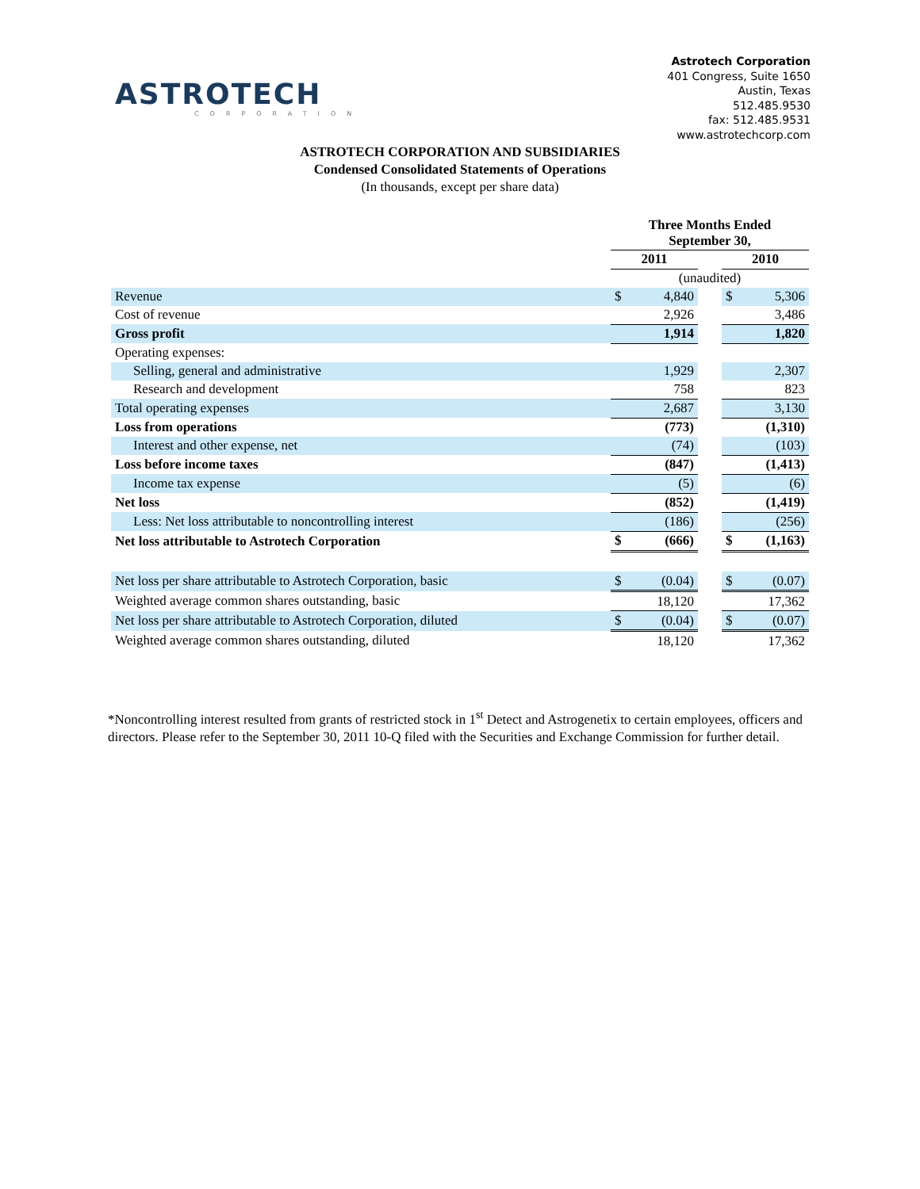ASTROTECH
CORPORATION
Astrotech Corporation
401 Congress, Suite 1650
Austin, Texas
512.485.9530
fax: 512.485.9531
www.astrotechcorp.com
ASTROTECH CORPORATION AND SUBSIDIARIES
Condensed Consolidated Statements of Operations
(In thousands, except per share data)
| | Three Months Ended September 30, | | | | |
| | 2011 | | | 2010 | |
| | (unaudited) | | | | |
| Revenue | $ | 4,840 | | $ | 5,306 |
| Cost of revenue | | 2,926 | | | 3,486 |
| Gross profit | | 1,914 | | | 1,820 |
| Operating expenses: | | | | | |
| Selling, general and administrative | | 1,929 | | | 2,307 |
| Research and development | | 758 | | | 823 |
| Total operating expenses | | 2,687 | | | 3,130 |
| Loss from operations | | (773) | | | (1,310) |
| Interest and other expense, net | | (74) | | | (103) |
| Loss before income taxes | | (847) | | | (1,413) |
| Income tax expense | | (5) | | | (6) |
| Net loss | | (852) | | | (1,419) |
| Less: Net loss attributable to noncontrolling interest | | (186) | | | (256) |
| Net loss attributable to Astrotech Corporation | $ | (666) | | $ | (1,163) |
| Net loss per share attributable to Astrotech Corporation, basic | $ | (0.04) | | $ | (0.07) |
| Weighted average common shares outstanding, basic | | 18,120 | | | 17,362 |
| Net loss per share attributable to Astrotech Corporation, diluted | $ | (0.04) | | $ | (0.07) |
| Weighted average common shares outstanding, diluted | | 18,120 | | | 17,362 |
*Noncontrolling interest resulted from grants of restricted stock in 1<sup>st</sup> Detect and Astrogenetix to certain employees, officers and directors. Please refer to the September 30, 2011 10-Q filed with the Securities and Exchange Commission for further detail.